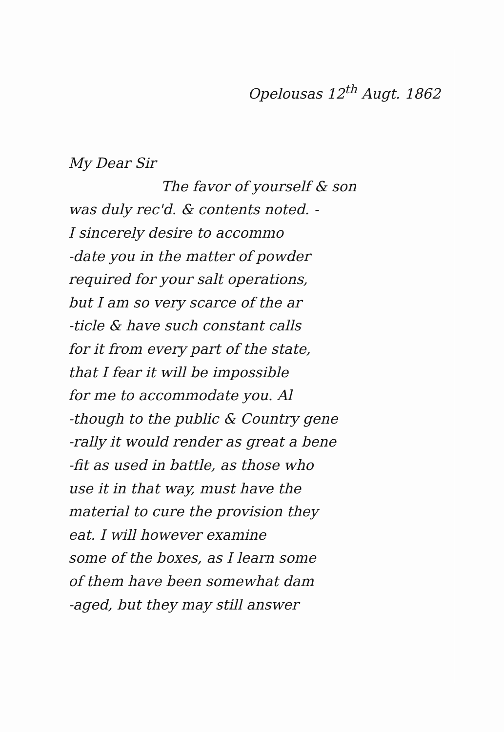Opelousas 12<sup>th</sup> Augt. 1862
My Dear Sir
The favor of yourself & son
was duly rec'd. & contents noted. -
I sincerely desire to accommo
-date you in the matter of powder
required for your salt operations,
but I am so very scarce of the ar
-ticle & have such constant calls
for it from every part of the state,
that I fear it will be impossible
for me to accommodate you. Al
-though to the public & Country gene
-rally it would render as great a bene
-fit as used in battle, as those who
use it in that way, must have the
material to cure the provision they
eat. I will however examine
some of the boxes, as I learn some
of them have been somewhat dam
-aged, but they may still answer